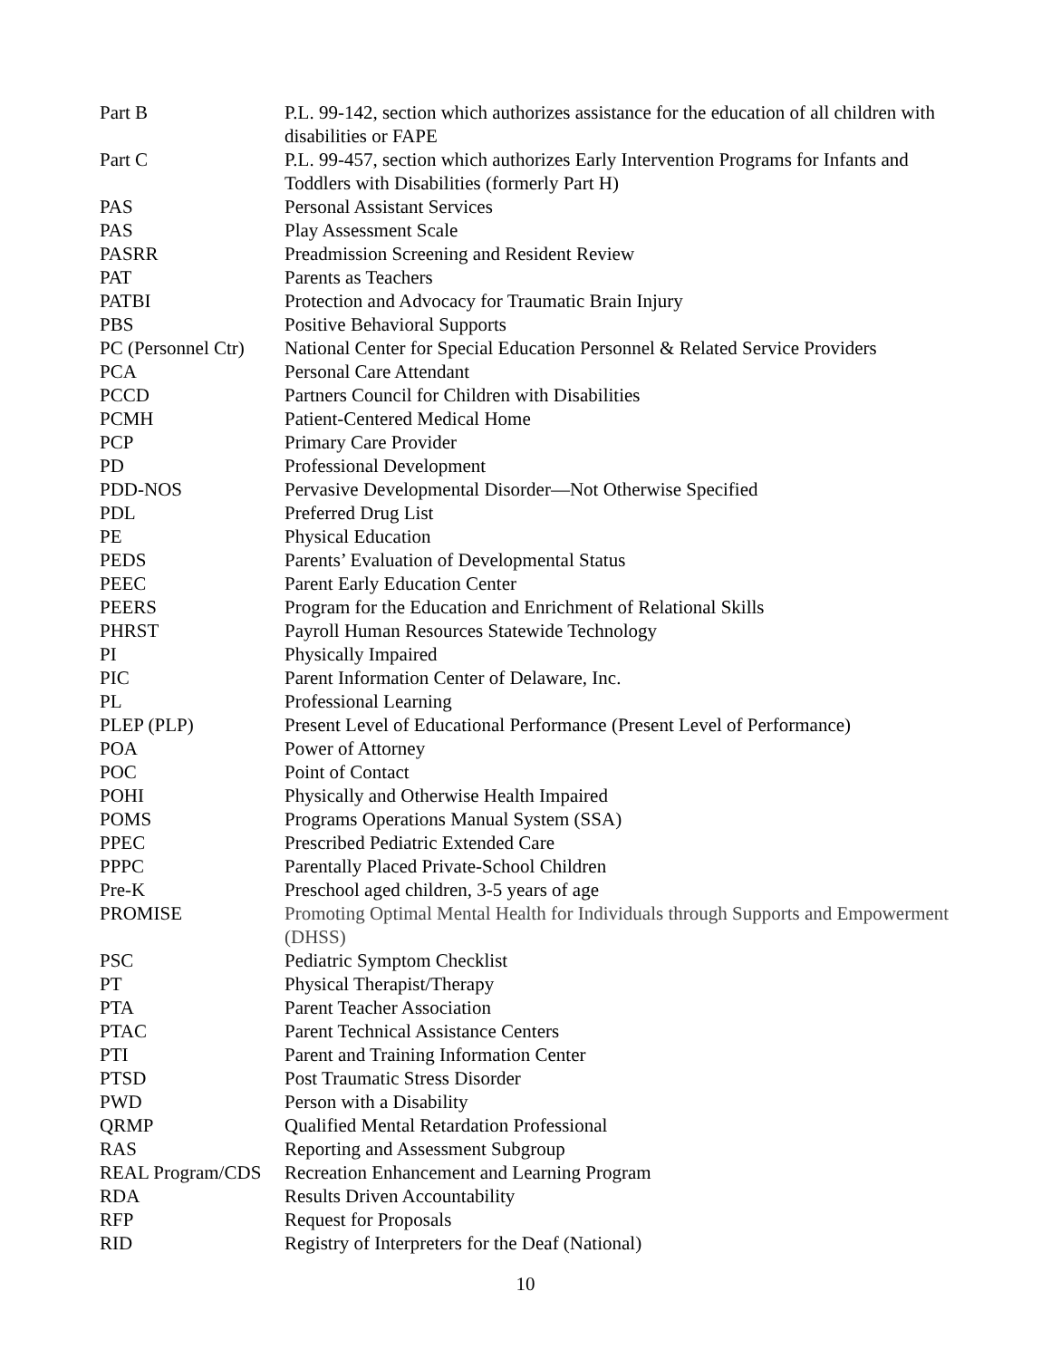| Part B | P.L. 99-142, section which authorizes assistance for the education of all children with disabilities or FAPE |
| Part C | P.L. 99-457, section which authorizes Early Intervention Programs for Infants and Toddlers with Disabilities (formerly Part H) |
| PAS | Personal Assistant Services |
| PAS | Play Assessment Scale |
| PASRR | Preadmission Screening and Resident Review |
| PAT | Parents as Teachers |
| PATBI | Protection and Advocacy for Traumatic Brain Injury |
| PBS | Positive Behavioral Supports |
| PC (Personnel Ctr) | National Center for Special Education Personnel & Related Service Providers |
| PCA | Personal Care Attendant |
| PCCD | Partners Council for Children with Disabilities |
| PCMH | Patient-Centered Medical Home |
| PCP | Primary Care Provider |
| PD | Professional Development |
| PDD-NOS | Pervasive Developmental Disorder—Not Otherwise Specified |
| PDL | Preferred Drug List |
| PE | Physical Education |
| PEDS | Parents’ Evaluation of Developmental Status |
| PEEC | Parent Early Education Center |
| PEERS | Program for the Education and Enrichment of Relational Skills |
| PHRST | Payroll Human Resources Statewide Technology |
| PI | Physically Impaired |
| PIC | Parent Information Center of Delaware, Inc. |
| PL | Professional Learning |
| PLEP (PLP) | Present Level of Educational Performance (Present Level of Performance) |
| POA | Power of Attorney |
| POC | Point of Contact |
| POHI | Physically and Otherwise Health Impaired |
| POMS | Programs Operations Manual System (SSA) |
| PPEC | Prescribed Pediatric Extended Care |
| PPPC | Parentally Placed Private-School Children |
| Pre-K | Preschool aged children, 3-5 years of age |
| PROMISE | Promoting Optimal Mental Health for Individuals through Supports and Empowerment (DHSS) |
| PSC | Pediatric Symptom Checklist |
| PT | Physical Therapist/Therapy |
| PTA | Parent Teacher Association |
| PTAC | Parent Technical Assistance Centers |
| PTI | Parent and Training Information Center |
| PTSD | Post Traumatic Stress Disorder |
| PWD | Person with a Disability |
| QRMP | Qualified Mental Retardation Professional |
| RAS | Reporting and Assessment Subgroup |
| REAL Program/CDS | Recreation Enhancement and Learning Program |
| RDA | Results Driven Accountability |
| RFP | Request for Proposals |
| RID | Registry of Interpreters for the Deaf (National) |
10